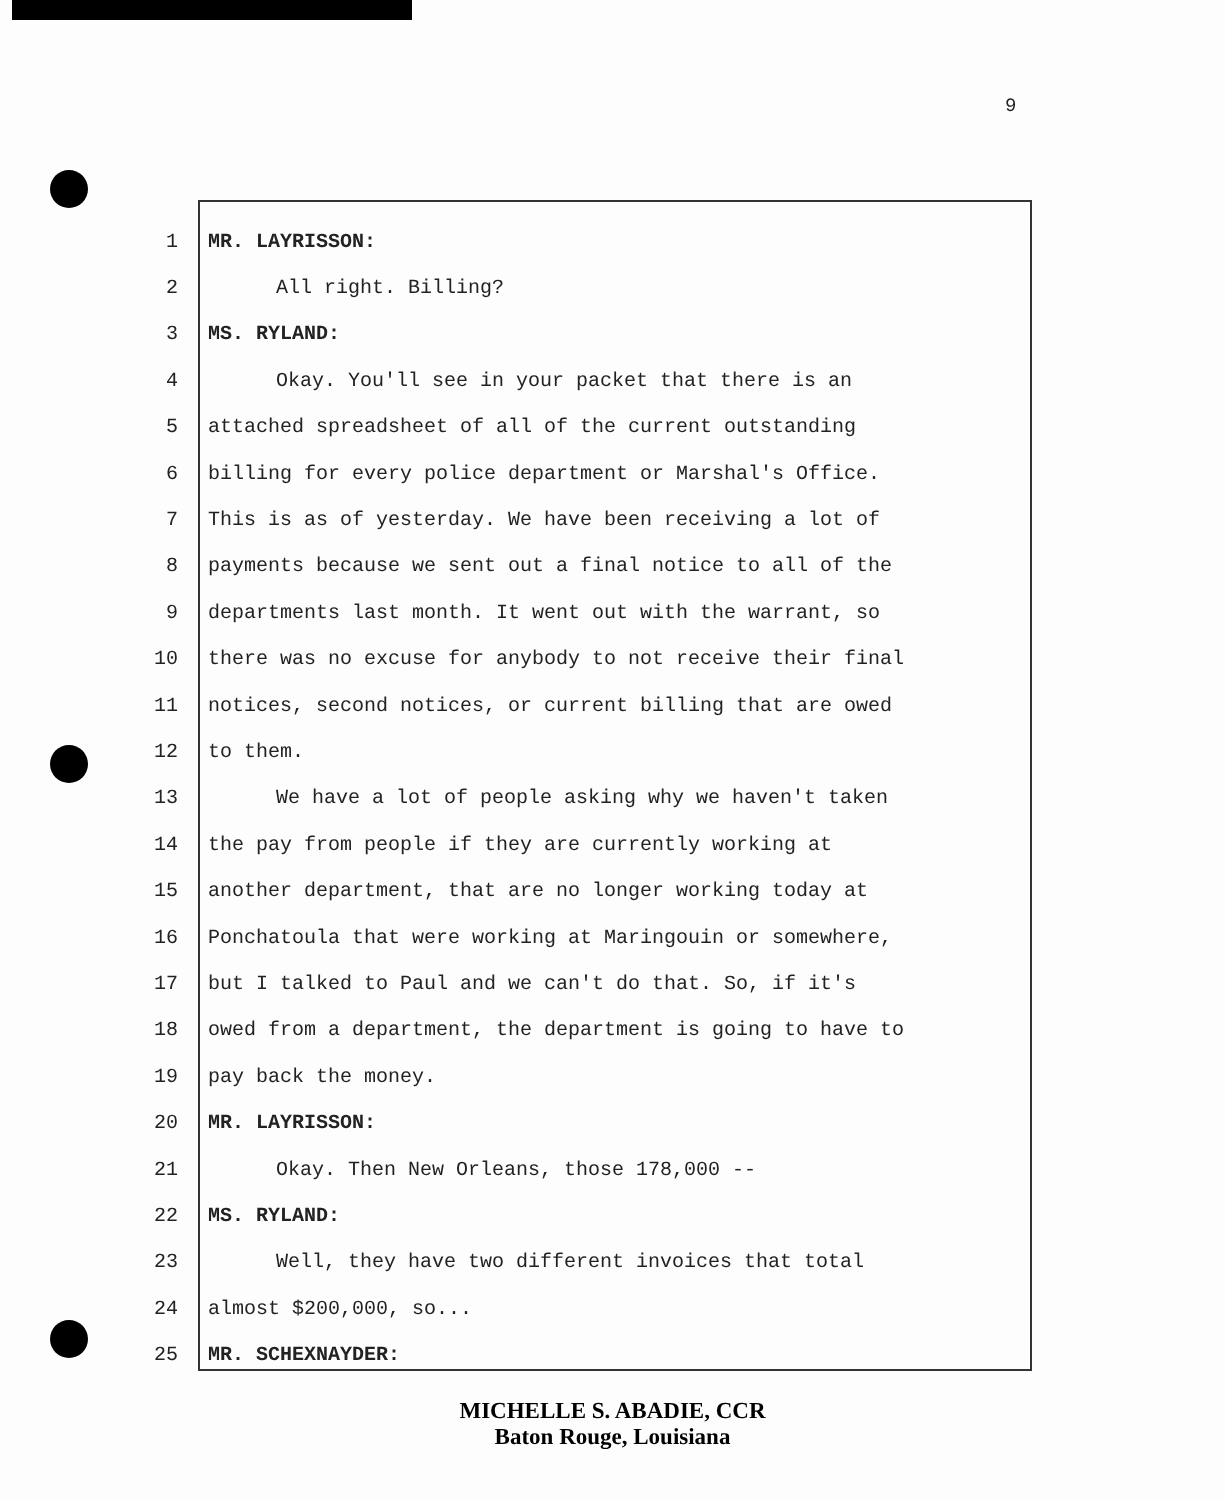9
1 MR. LAYRISSON:
2 All right. Billing?
3 MS. RYLAND:
4 Okay. You'll see in your packet that there is an
5 attached spreadsheet of all of the current outstanding
6 billing for every police department or Marshal's Office.
7 This is as of yesterday. We have been receiving a lot of
8 payments because we sent out a final notice to all of the
9 departments last month. It went out with the warrant, so
10 there was no excuse for anybody to not receive their final
11 notices, second notices, or current billing that are owed
12 to them.
13 We have a lot of people asking why we haven't taken
14 the pay from people if they are currently working at
15 another department, that are no longer working today at
16 Ponchatoula that were working at Maringouin or somewhere,
17 but I talked to Paul and we can't do that. So, if it's
18 owed from a department, the department is going to have to
19 pay back the money.
20 MR. LAYRISSON:
21 Okay. Then New Orleans, those 178,000 --
22 MS. RYLAND:
23 Well, they have two different invoices that total
24 almost $200,000, so...
25 MR. SCHEXNAYDER:
MICHELLE S. ABADIE, CCR
Baton Rouge, Louisiana